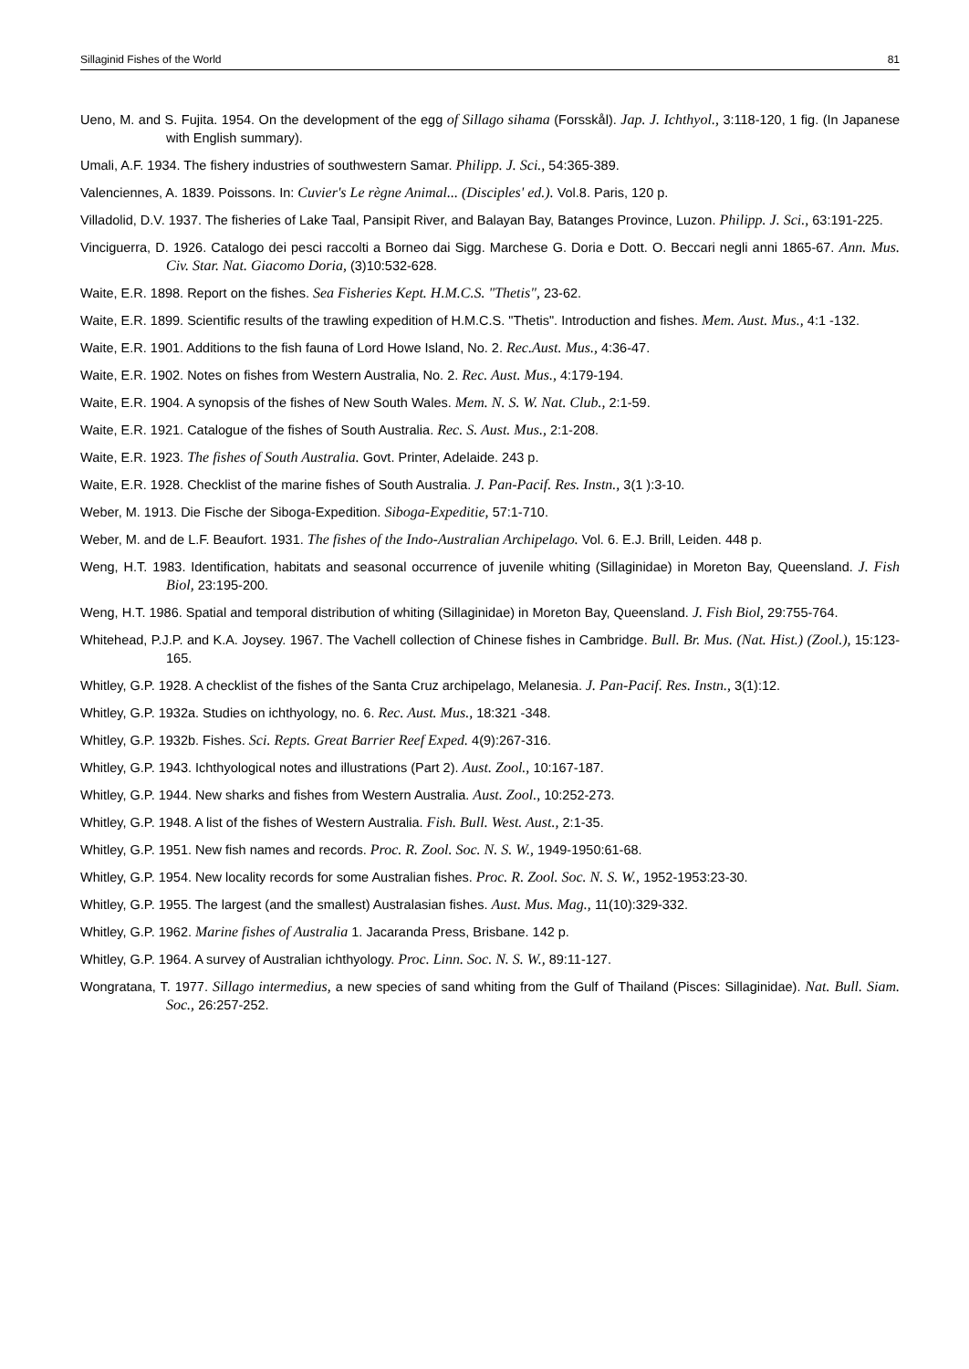Sillaginid Fishes of the World 81
Ueno, M. and S. Fujita. 1954. On the development of the egg of Sillago sihama (Forsskål). Jap. J. Ichthyol., 3:118-120, 1 fig. (In Japanese with English summary).
Umali, A.F. 1934. The fishery industries of southwestern Samar. Philipp. J. Sci., 54:365-389.
Valenciennes, A. 1839. Poissons. In: Cuvier's Le règne Animal... (Disciples' ed.). Vol.8. Paris, 120 p.
Villadolid, D.V. 1937. The fisheries of Lake Taal, Pansipit River, and Balayan Bay, Batanges Province, Luzon. Philipp. J. Sci., 63:191-225.
Vinciguerra, D. 1926. Catalogo dei pesci raccolti a Borneo dai Sigg. Marchese G. Doria e Dott. O. Beccari negli anni 1865-67. Ann. Mus. Civ. Star. Nat. Giacomo Doria, (3)10:532-628.
Waite, E.R. 1898. Report on the fishes. Sea Fisheries Kept. H.M.C.S. "Thetis", 23-62.
Waite, E.R. 1899. Scientific results of the trawling expedition of H.M.C.S. "Thetis". Introduction and fishes. Mem. Aust. Mus., 4:1 -132.
Waite, E.R. 1901. Additions to the fish fauna of Lord Howe Island, No. 2. Rec.Aust. Mus., 4:36-47.
Waite, E.R. 1902. Notes on fishes from Western Australia, No. 2. Rec. Aust. Mus., 4:179-194.
Waite, E.R. 1904. A synopsis of the fishes of New South Wales. Mem. N. S. W. Nat. Club., 2:1-59.
Waite, E.R. 1921. Catalogue of the fishes of South Australia. Rec. S. Aust. Mus., 2:1-208.
Waite, E.R. 1923. The fishes of South Australia. Govt. Printer, Adelaide. 243 p.
Waite, E.R. 1928. Checklist of the marine fishes of South Australia. J. Pan-Pacif. Res. Instn., 3(1 ):3-10.
Weber, M. 1913. Die Fische der Siboga-Expedition. Siboga-Expeditie, 57:1-710.
Weber, M. and de L.F. Beaufort. 1931. The fishes of the Indo-Australian Archipelago. Vol. 6. E.J. Brill, Leiden. 448 p.
Weng, H.T. 1983. Identification, habitats and seasonal occurrence of juvenile whiting (Sillaginidae) in Moreton Bay, Queensland. J. Fish Biol, 23:195-200.
Weng, H.T. 1986. Spatial and temporal distribution of whiting (Sillaginidae) in Moreton Bay, Queensland. J. Fish Biol, 29:755-764.
Whitehead, P.J.P. and K.A. Joysey. 1967. The Vachell collection of Chinese fishes in Cambridge. Bull. Br. Mus. (Nat. Hist.) (Zool.), 15:123-165.
Whitley, G.P. 1928. A checklist of the fishes of the Santa Cruz archipelago, Melanesia. J. Pan-Pacif. Res. Instn., 3(1):12.
Whitley, G.P. 1932a. Studies on ichthyology, no. 6. Rec. Aust. Mus., 18:321 -348.
Whitley, G.P. 1932b. Fishes. Sci. Repts. Great Barrier Reef Exped. 4(9):267-316.
Whitley, G.P. 1943. Ichthyological notes and illustrations (Part 2). Aust. Zool., 10:167-187.
Whitley, G.P. 1944. New sharks and fishes from Western Australia. Aust. Zool., 10:252-273.
Whitley, G.P. 1948. A list of the fishes of Western Australia. Fish. Bull. West. Aust., 2:1-35.
Whitley, G.P. 1951. New fish names and records. Proc. R. Zool. Soc. N. S. W., 1949-1950:61-68.
Whitley, G.P. 1954. New locality records for some Australian fishes. Proc. R. Zool. Soc. N. S. W., 1952-1953:23-30.
Whitley, G.P. 1955. The largest (and the smallest) Australasian fishes. Aust. Mus. Mag., 11(10):329-332.
Whitley, G.P. 1962. Marine fishes of Australia 1. Jacaranda Press, Brisbane. 142 p.
Whitley, G.P. 1964. A survey of Australian ichthyology. Proc. Linn. Soc. N. S. W., 89:11-127.
Wongratana, T. 1977. Sillago intermedius, a new species of sand whiting from the Gulf of Thailand (Pisces: Sillaginidae). Nat. Bull. Siam. Soc., 26:257-252.